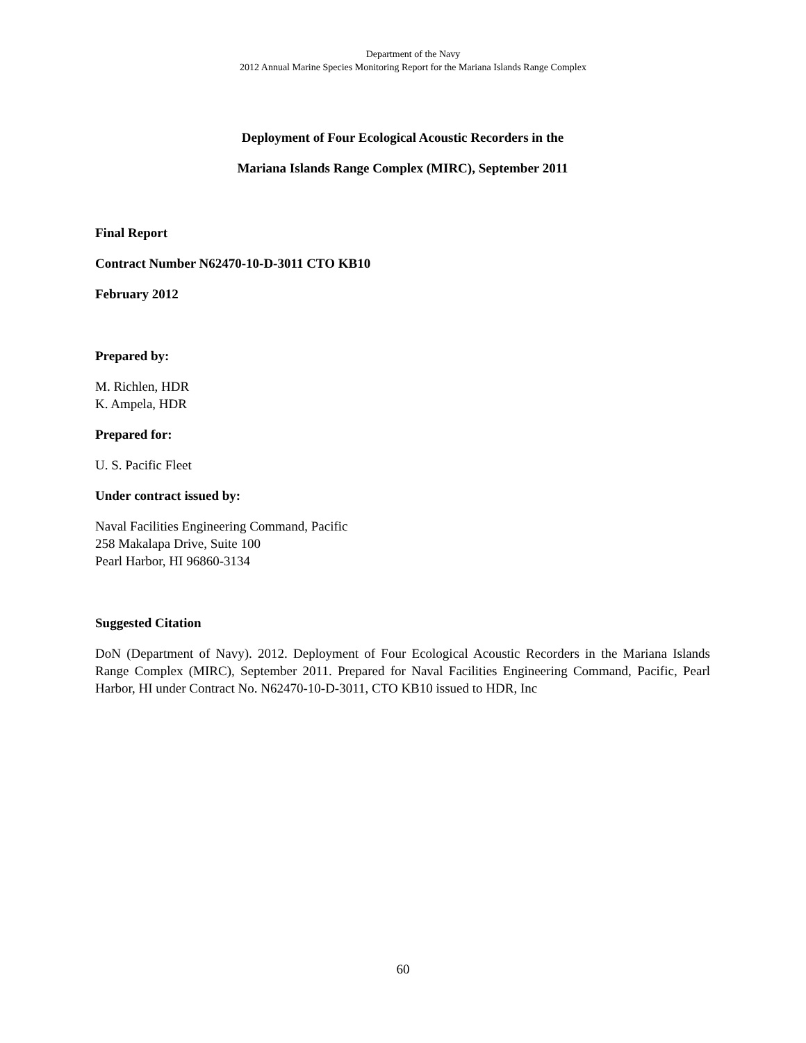Department of the Navy
2012 Annual Marine Species Monitoring Report for the Mariana Islands Range Complex
Deployment of Four Ecological Acoustic Recorders in the
Mariana Islands Range Complex (MIRC), September 2011
Final Report
Contract Number N62470-10-D-3011 CTO KB10
February 2012
Prepared by:
M. Richlen, HDR
K. Ampela, HDR
Prepared for:
U. S. Pacific Fleet
Under contract issued by:
Naval Facilities Engineering Command, Pacific
258 Makalapa Drive, Suite 100
Pearl Harbor, HI 96860-3134
Suggested Citation
DoN (Department of Navy). 2012. Deployment of Four Ecological Acoustic Recorders in the Mariana Islands Range Complex (MIRC), September 2011. Prepared for Naval Facilities Engineering Command, Pacific, Pearl Harbor, HI under Contract No. N62470-10-D-3011, CTO KB10 issued to HDR, Inc
60